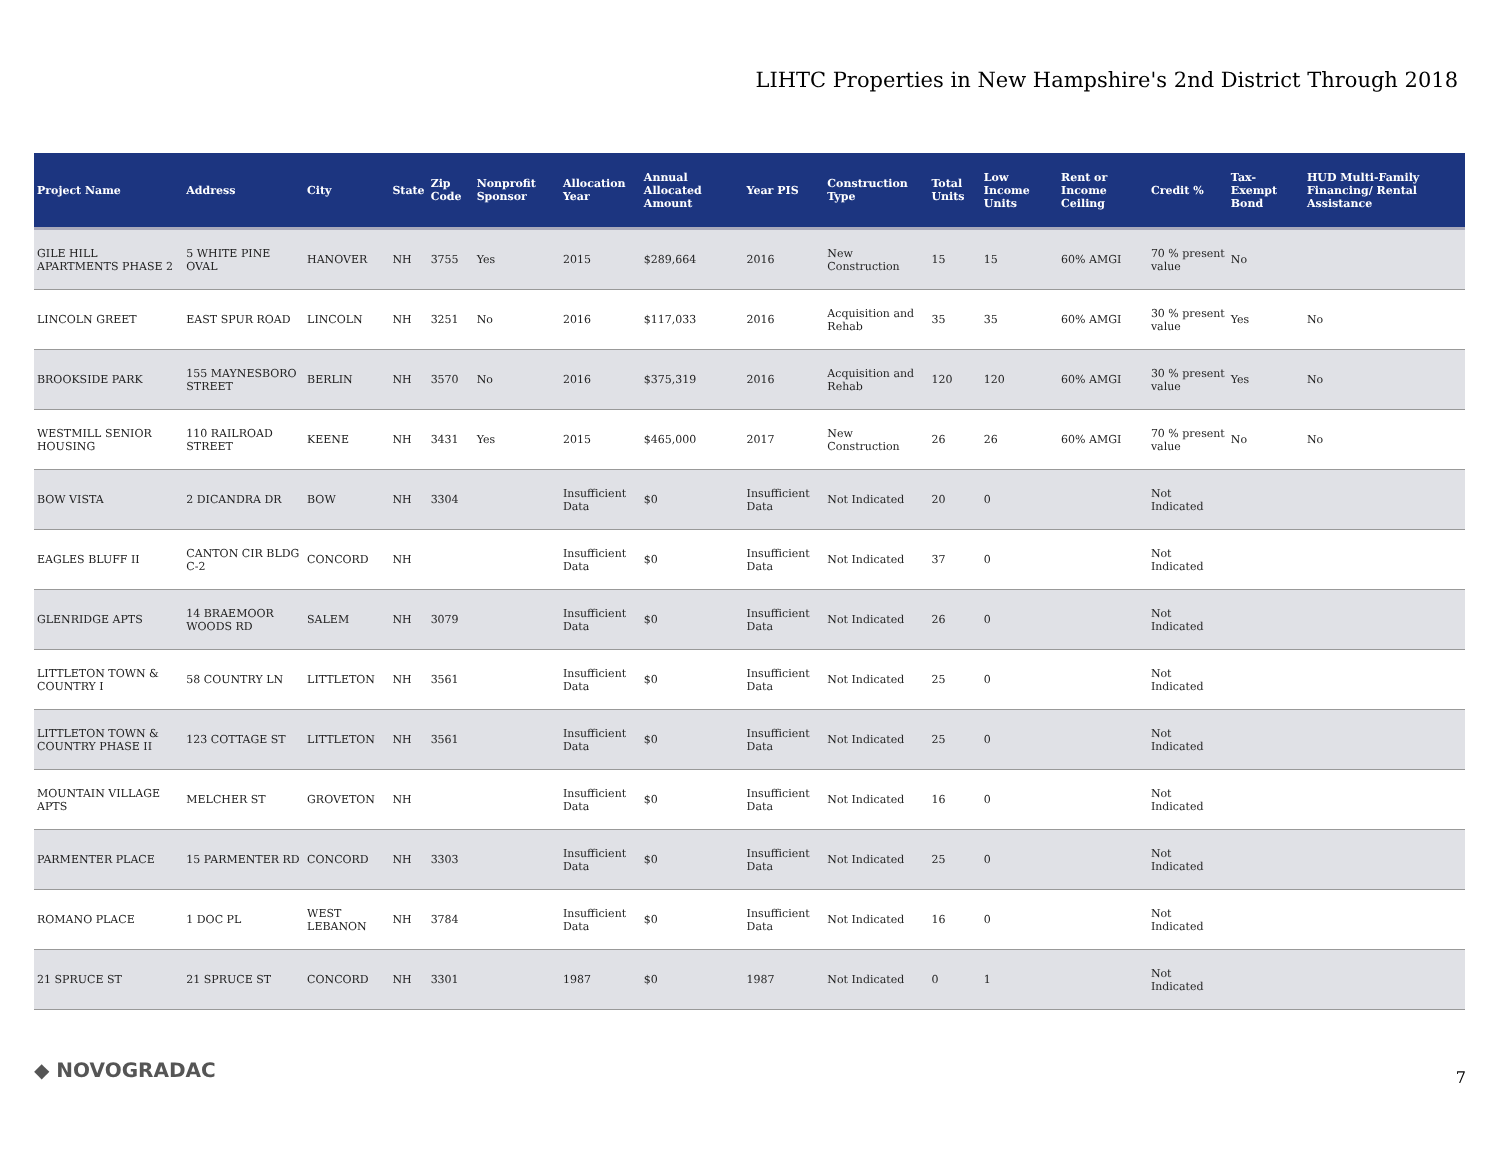LIHTC Properties in New Hampshire's 2nd District Through 2018
| Project Name | Address | City | State | Zip Code | Nonprofit Sponsor | Allocation Year | Annual Allocated Amount | Year PIS | Construction Type | Total Units | Low Income Units | Rent or Income Ceiling | Credit % | Tax-Exempt Bond | HUD Multi-Family Financing/ Rental Assistance |
| --- | --- | --- | --- | --- | --- | --- | --- | --- | --- | --- | --- | --- | --- | --- | --- |
| GILE HILL APARTMENTS PHASE 2 | 5 WHITE PINE OVAL | HANOVER | NH | 3755 | Yes | 2015 | $289,664 | 2016 | New Construction | 15 | 15 | 60% AMGI | 70 % present value | No | |
| LINCOLN GREET | EAST SPUR ROAD | LINCOLN | NH | 3251 | No | 2016 | $117,033 | 2016 | Acquisition and Rehab | 35 | 35 | 60% AMGI | 30 % present value | Yes | No |
| BROOKSIDE PARK | 155 MAYNESBORO STREET | BERLIN | NH | 3570 | No | 2016 | $375,319 | 2016 | Acquisition and Rehab | 120 | 120 | 60% AMGI | 30 % present value | Yes | No |
| WESTMILL SENIOR HOUSING | 110 RAILROAD STREET | KEENE | NH | 3431 | Yes | 2015 | $465,000 | 2017 | New Construction | 26 | 26 | 60% AMGI | 70 % present value | No | No |
| BOW VISTA | 2 DICANDRA DR | BOW | NH | 3304 | | Insufficient Data | $0 | Insufficient Data | Not Indicated | 20 | 0 | | Not Indicated | | |
| EAGLES BLUFF II | CANTON CIR BLDG C-2 | CONCORD | NH | | | Insufficient Data | $0 | Insufficient Data | Not Indicated | 37 | 0 | | Not Indicated | | |
| GLENRIDGE APTS | 14 BRAEMOOR WOODS RD | SALEM | NH | 3079 | | Insufficient Data | $0 | Insufficient Data | Not Indicated | 26 | 0 | | Not Indicated | | |
| LITTLETON TOWN & COUNTRY I | 58 COUNTRY LN | LITTLETON | NH | 3561 | | Insufficient Data | $0 | Insufficient Data | Not Indicated | 25 | 0 | | Not Indicated | | |
| LITTLETON TOWN & COUNTRY PHASE II | 123 COTTAGE ST | LITTLETON | NH | 3561 | | Insufficient Data | $0 | Insufficient Data | Not Indicated | 25 | 0 | | Not Indicated | | |
| MOUNTAIN VILLAGE APTS | MELCHER ST | GROVETON | NH | | | Insufficient Data | $0 | Insufficient Data | Not Indicated | 16 | 0 | | Not Indicated | | |
| PARMENTER PLACE | 15 PARMENTER RD | CONCORD | NH | 3303 | | Insufficient Data | $0 | Insufficient Data | Not Indicated | 25 | 0 | | Not Indicated | | |
| ROMANO PLACE | 1 DOC PL | WEST LEBANON | NH | 3784 | | Insufficient Data | $0 | Insufficient Data | Not Indicated | 16 | 0 | | Not Indicated | | |
| 21 SPRUCE ST | 21 SPRUCE ST | CONCORD | NH | 3301 | | 1987 | $0 | 1987 | Not Indicated | 0 | 1 | | Not Indicated | | |
◆ NOVOGRADAC 7